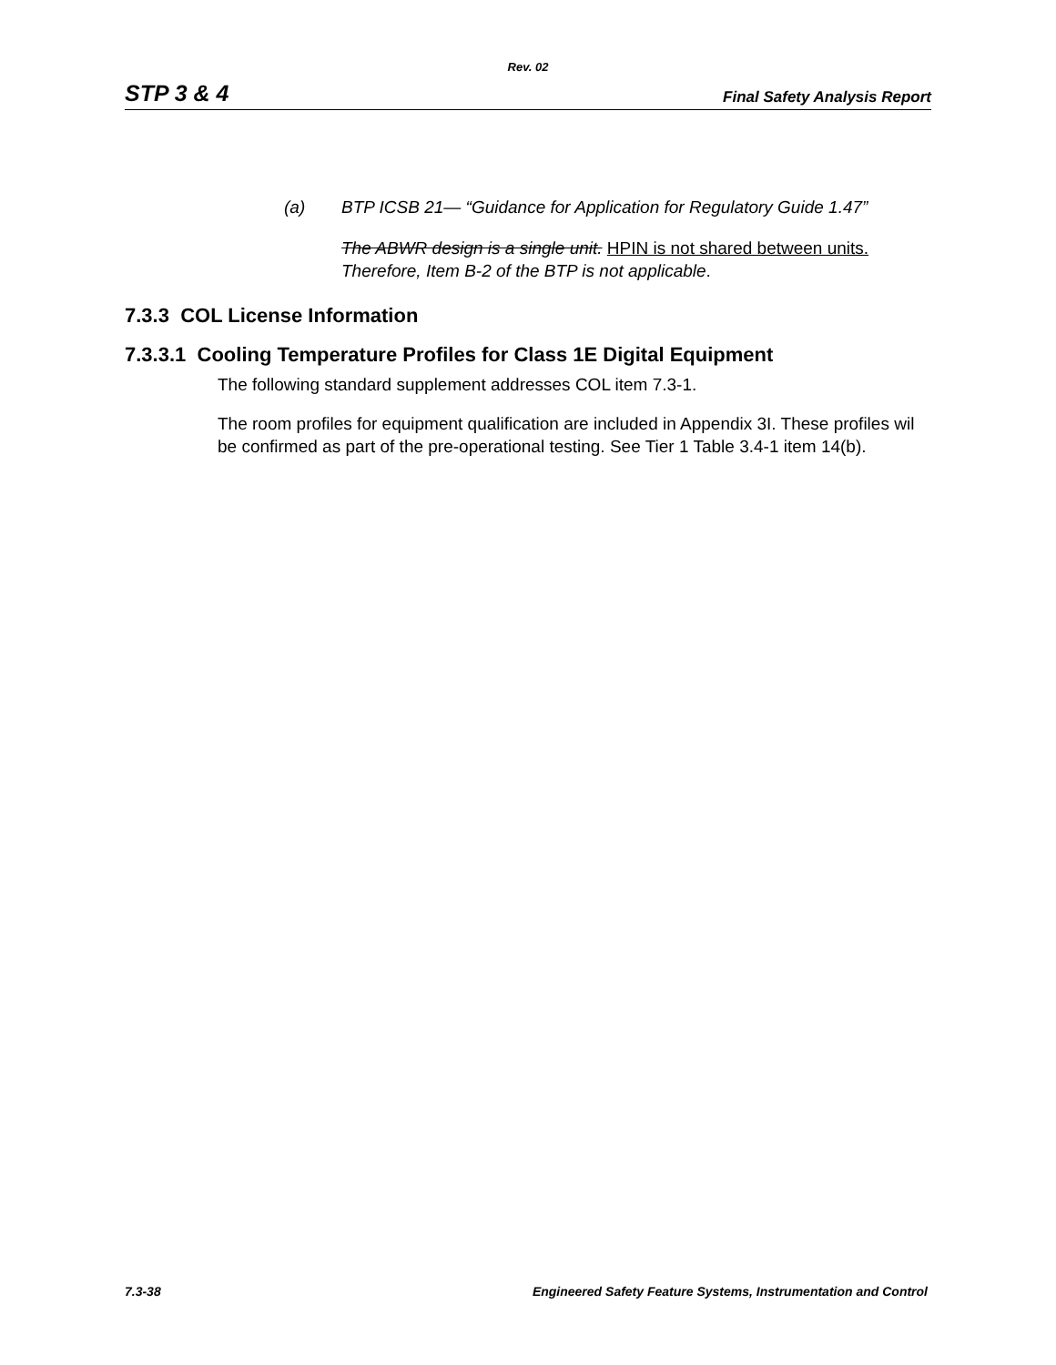Rev. 02
STP 3 & 4 Final Safety Analysis Report
(a) BTP ICSB 21— “Guidance for Application for Regulatory Guide 1.47”
The ABWR design is a single unit. HPIN is not shared between units.
Therefore, Item B-2 of the BTP is not applicable.
7.3.3 COL License Information
7.3.3.1 Cooling Temperature Profiles for Class 1E Digital Equipment
The following standard supplement addresses COL item 7.3-1.
The room profiles for equipment qualification are included in Appendix 3I. These profiles wil be confirmed as part of the pre-operational testing. See Tier 1 Table 3.4-1 item 14(b).
7.3-38 Engineered Safety Feature Systems, Instrumentation and Control